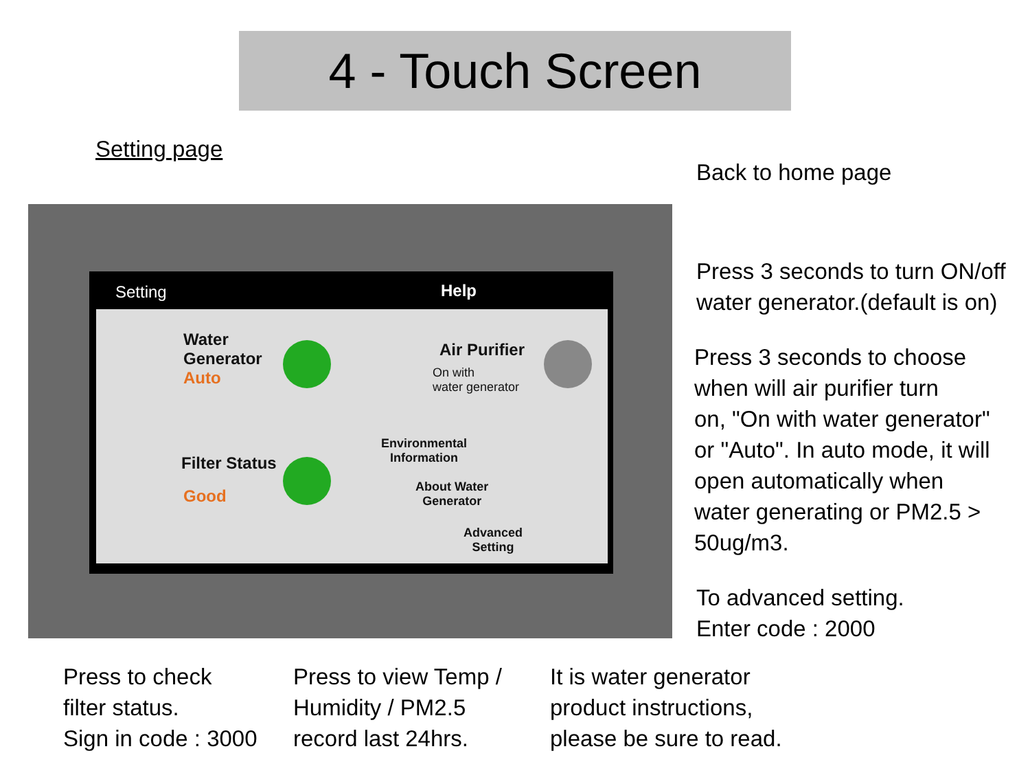4 - Touch Screen
Setting page
Back to home page
Setting Help
Water
Generator
Auto
Air Purifier
On with
water generator
Filter Status
Good
Environmental
Information
About Water
Generator
Advanced
Setting
Press 3 seconds to turn ON/off
water generator.(default is on)
Press 3 seconds to choose
when will air purifier turn
on, "On with water generator"
or "Auto". In auto mode, it will
open automatically when
water generating or PM2.5 >
50ug/m3.
To advanced setting.
Enter code : 2000
Press to check
filter status.
Sign in code : 3000
Press to view Temp /
Humidity / PM2.5
record last 24hrs.
It is water generator
product instructions,
please be sure to read.